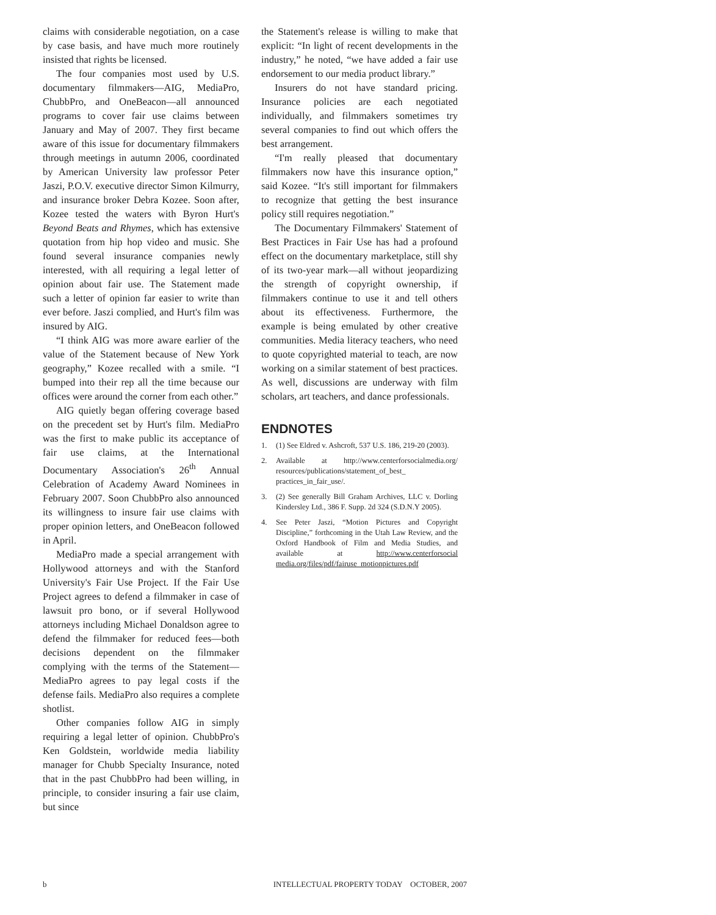claims with considerable negotiation, on a case by case basis, and have much more routinely insisted that rights be licensed.
The four companies most used by U.S. documentary filmmakers—AIG, MediaPro, ChubbPro, and OneBeacon—all announced programs to cover fair use claims between January and May of 2007. They first became aware of this issue for documentary filmmakers through meetings in autumn 2006, coordinated by American University law professor Peter Jaszi, P.O.V. executive director Simon Kilmurry, and insurance broker Debra Kozee. Soon after, Kozee tested the waters with Byron Hurt's Beyond Beats and Rhymes, which has extensive quotation from hip hop video and music. She found several insurance companies newly interested, with all requiring a legal letter of opinion about fair use. The Statement made such a letter of opinion far easier to write than ever before. Jaszi complied, and Hurt's film was insured by AIG.
“I think AIG was more aware earlier of the value of the Statement because of New York geography,” Kozee recalled with a smile. “I bumped into their rep all the time because our offices were around the corner from each other.”
AIG quietly began offering coverage based on the precedent set by Hurt's film. MediaPro was the first to make public its acceptance of fair use claims, at the International Documentary Association's 26<sup>th</sup> Annual Celebration of Academy Award Nominees in February 2007. Soon ChubbPro also announced its willingness to insure fair use claims with proper opinion letters, and OneBeacon followed in April.
MediaPro made a special arrangement with Hollywood attorneys and with the Stanford University's Fair Use Project. If the Fair Use Project agrees to defend a filmmaker in case of lawsuit pro bono, or if several Hollywood attorneys including Michael Donaldson agree to defend the filmmaker for reduced fees—both decisions dependent on the filmmaker complying with the terms of the Statement—MediaPro agrees to pay legal costs if the defense fails. MediaPro also requires a complete shotlist.
Other companies follow AIG in simply requiring a legal letter of opinion. ChubbPro's Ken Goldstein, worldwide media liability manager for Chubb Specialty Insurance, noted that in the past ChubbPro had been willing, in principle, to consider insuring a fair use claim, but since
the Statement's release is willing to make that explicit: “In light of recent developments in the industry,” he noted, “we have added a fair use endorsement to our media product library.”
Insurers do not have standard pricing. Insurance policies are each negotiated individually, and filmmakers sometimes try several companies to find out which offers the best arrangement.
“I'm really pleased that documentary filmmakers now have this insurance option,” said Kozee. “It's still important for filmmakers to recognize that getting the best insurance policy still requires negotiation.”
The Documentary Filmmakers' Statement of Best Practices in Fair Use has had a profound effect on the documentary marketplace, still shy of its two-year mark—all without jeopardizing the strength of copyright ownership, if filmmakers continue to use it and tell others about its effectiveness. Furthermore, the example is being emulated by other creative communities. Media literacy teachers, who need to quote copyrighted material to teach, are now working on a similar statement of best practices. As well, discussions are underway with film scholars, art teachers, and dance professionals.
ENDNOTES
1. (1) See Eldred v. Ashcroft, 537 U.S. 186, 219-20 (2003).
2. Available at http://www.centerforsocialmedia.org/ resources/publications/statement_of_best_ practices_in_fair_use/.
3. (2) See generally Bill Graham Archives, LLC v. Dorling Kindersley Ltd., 386 F. Supp. 2d 324 (S.D.N.Y 2005).
4. See Peter Jaszi, “Motion Pictures and Copyright Discipline,” forthcoming in the Utah Law Review, and the Oxford Handbook of Film and Media Studies, and available at http://www.centerforsocial media.org/files/pdf/fairuse_motionpictures.pdf
b INTELLECTUAL PROPERTY TODAY OCTOBER, 2007